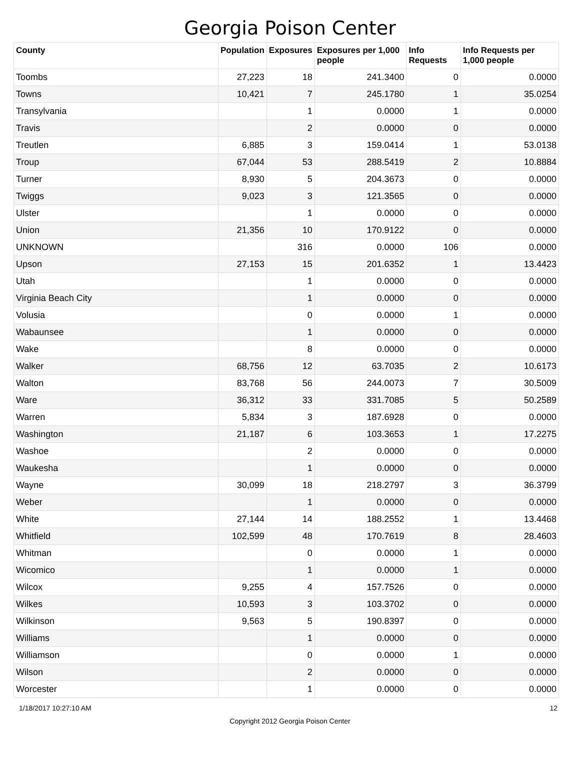Georgia Poison Center
| County | Population | Exposures | Exposures per 1,000 people | Info Requests | Info Requests per 1,000 people |
| --- | --- | --- | --- | --- | --- |
| Toombs | 27,223 | 18 | 241.3400 | 0 | 0.0000 |
| Towns | 10,421 | 7 | 245.1780 | 1 | 35.0254 |
| Transylvania | | 1 | 0.0000 | 1 | 0.0000 |
| Travis | | 2 | 0.0000 | 0 | 0.0000 |
| Treutlen | 6,885 | 3 | 159.0414 | 1 | 53.0138 |
| Troup | 67,044 | 53 | 288.5419 | 2 | 10.8884 |
| Turner | 8,930 | 5 | 204.3673 | 0 | 0.0000 |
| Twiggs | 9,023 | 3 | 121.3565 | 0 | 0.0000 |
| Ulster | | 1 | 0.0000 | 0 | 0.0000 |
| Union | 21,356 | 10 | 170.9122 | 0 | 0.0000 |
| UNKNOWN | | 316 | 0.0000 | 106 | 0.0000 |
| Upson | 27,153 | 15 | 201.6352 | 1 | 13.4423 |
| Utah | | 1 | 0.0000 | 0 | 0.0000 |
| Virginia Beach City | | 1 | 0.0000 | 0 | 0.0000 |
| Volusia | | 0 | 0.0000 | 1 | 0.0000 |
| Wabaunsee | | 1 | 0.0000 | 0 | 0.0000 |
| Wake | | 8 | 0.0000 | 0 | 0.0000 |
| Walker | 68,756 | 12 | 63.7035 | 2 | 10.6173 |
| Walton | 83,768 | 56 | 244.0073 | 7 | 30.5009 |
| Ware | 36,312 | 33 | 331.7085 | 5 | 50.2589 |
| Warren | 5,834 | 3 | 187.6928 | 0 | 0.0000 |
| Washington | 21,187 | 6 | 103.3653 | 1 | 17.2275 |
| Washoe | | 2 | 0.0000 | 0 | 0.0000 |
| Waukesha | | 1 | 0.0000 | 0 | 0.0000 |
| Wayne | 30,099 | 18 | 218.2797 | 3 | 36.3799 |
| Weber | | 1 | 0.0000 | 0 | 0.0000 |
| White | 27,144 | 14 | 188.2552 | 1 | 13.4468 |
| Whitfield | 102,599 | 48 | 170.7619 | 8 | 28.4603 |
| Whitman | | 0 | 0.0000 | 1 | 0.0000 |
| Wicomico | | 1 | 0.0000 | 1 | 0.0000 |
| Wilcox | 9,255 | 4 | 157.7526 | 0 | 0.0000 |
| Wilkes | 10,593 | 3 | 103.3702 | 0 | 0.0000 |
| Wilkinson | 9,563 | 5 | 190.8397 | 0 | 0.0000 |
| Williams | | 1 | 0.0000 | 0 | 0.0000 |
| Williamson | | 0 | 0.0000 | 1 | 0.0000 |
| Wilson | | 2 | 0.0000 | 0 | 0.0000 |
| Worcester | | 1 | 0.0000 | 0 | 0.0000 |
1/18/2017 10:27:10 AM 12
Copyright 2012 Georgia Poison Center